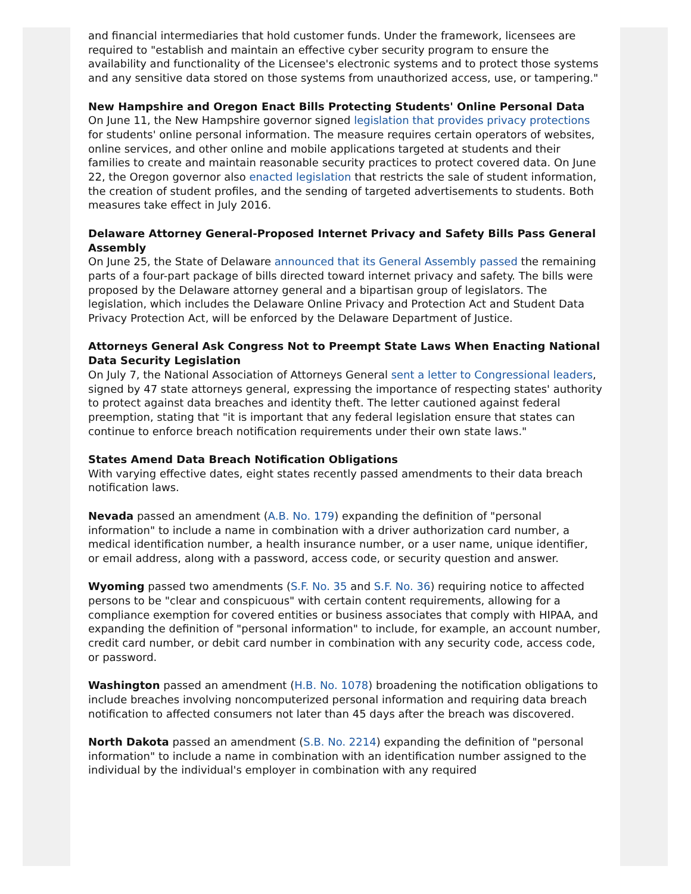and financial intermediaries that hold customer funds. Under the framework, licensees are required to "establish and maintain an effective cyber security program to ensure the availability and functionality of the Licensee's electronic systems and to protect those systems and any sensitive data stored on those systems from unauthorized access, use, or tampering."
New Hampshire and Oregon Enact Bills Protecting Students' Online Personal Data
On June 11, the New Hampshire governor signed legislation that provides privacy protections for students' online personal information. The measure requires certain operators of websites, online services, and other online and mobile applications targeted at students and their families to create and maintain reasonable security practices to protect covered data. On June 22, the Oregon governor also enacted legislation that restricts the sale of student information, the creation of student profiles, and the sending of targeted advertisements to students. Both measures take effect in July 2016.
Delaware Attorney General-Proposed Internet Privacy and Safety Bills Pass General Assembly
On June 25, the State of Delaware announced that its General Assembly passed the remaining parts of a four-part package of bills directed toward internet privacy and safety. The bills were proposed by the Delaware attorney general and a bipartisan group of legislators. The legislation, which includes the Delaware Online Privacy and Protection Act and Student Data Privacy Protection Act, will be enforced by the Delaware Department of Justice.
Attorneys General Ask Congress Not to Preempt State Laws When Enacting National Data Security Legislation
On July 7, the National Association of Attorneys General sent a letter to Congressional leaders, signed by 47 state attorneys general, expressing the importance of respecting states' authority to protect against data breaches and identity theft. The letter cautioned against federal preemption, stating that "it is important that any federal legislation ensure that states can continue to enforce breach notification requirements under their own state laws."
States Amend Data Breach Notification Obligations
With varying effective dates, eight states recently passed amendments to their data breach notification laws.
Nevada passed an amendment (A.B. No. 179) expanding the definition of "personal information" to include a name in combination with a driver authorization card number, a medical identification number, a health insurance number, or a user name, unique identifier, or email address, along with a password, access code, or security question and answer.
Wyoming passed two amendments (S.F. No. 35 and S.F. No. 36) requiring notice to affected persons to be "clear and conspicuous" with certain content requirements, allowing for a compliance exemption for covered entities or business associates that comply with HIPAA, and expanding the definition of "personal information" to include, for example, an account number, credit card number, or debit card number in combination with any security code, access code, or password.
Washington passed an amendment (H.B. No. 1078) broadening the notification obligations to include breaches involving noncomputerized personal information and requiring data breach notification to affected consumers not later than 45 days after the breach was discovered.
North Dakota passed an amendment (S.B. No. 2214) expanding the definition of "personal information" to include a name in combination with an identification number assigned to the individual by the individual's employer in combination with any required